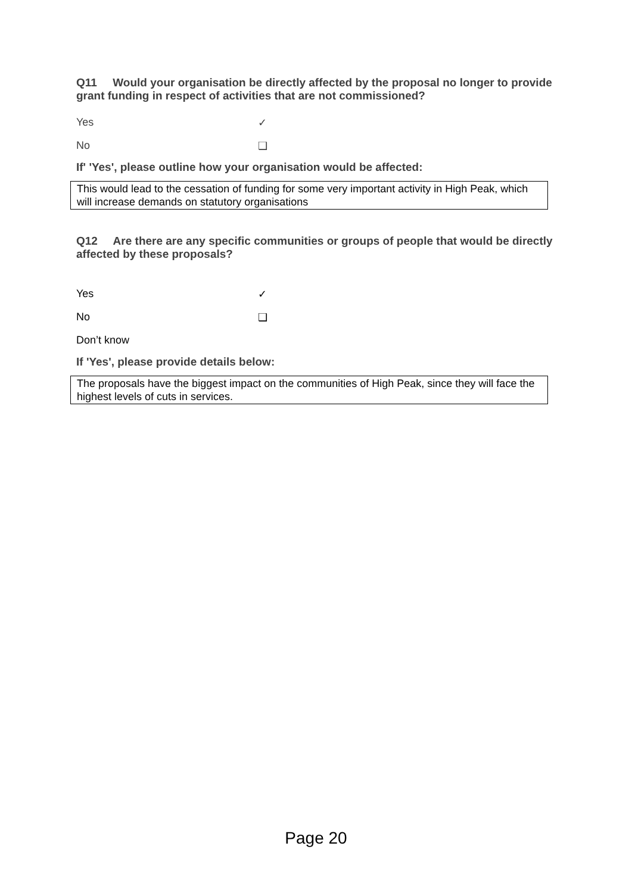Q11 Would your organisation be directly affected by the proposal no longer to provide grant funding in respect of activities that are not commissioned?
Yes ✓
No ❑
If' 'Yes', please outline how your organisation would be affected:
This would lead to the cessation of funding for some very important activity in High Peak, which will increase demands on statutory organisations
Q12 Are there are any specific communities or groups of people that would be directly affected by these proposals?
Yes ✓
No ❑
Don’t know
If 'Yes', please provide details below:
The proposals have the biggest impact on the communities of High Peak, since they will face the highest levels of cuts in services.
Page 20